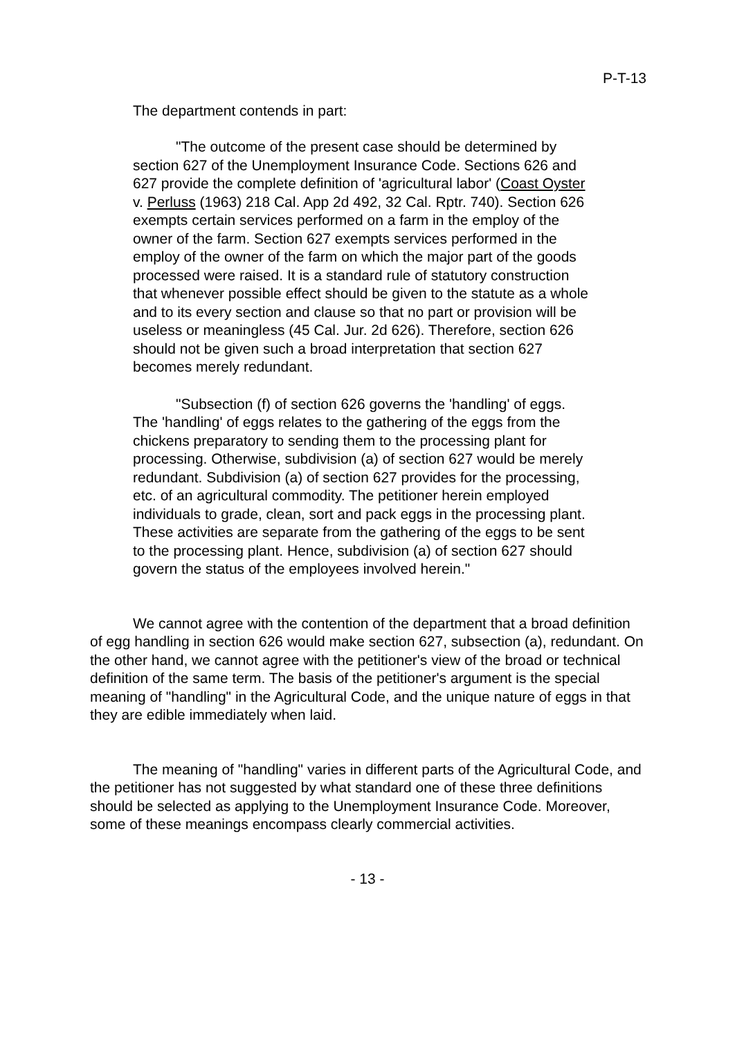P-T-13
The department contends in part:
"The outcome of the present case should be determined by section 627 of the Unemployment Insurance Code. Sections 626 and 627 provide the complete definition of 'agricultural labor' (Coast Oyster v. Perluss (1963) 218 Cal. App 2d 492, 32 Cal. Rptr. 740). Section 626 exempts certain services performed on a farm in the employ of the owner of the farm. Section 627 exempts services performed in the employ of the owner of the farm on which the major part of the goods processed were raised. It is a standard rule of statutory construction that whenever possible effect should be given to the statute as a whole and to its every section and clause so that no part or provision will be useless or meaningless (45 Cal. Jur. 2d 626). Therefore, section 626 should not be given such a broad interpretation that section 627 becomes merely redundant.
"Subsection (f) of section 626 governs the 'handling' of eggs. The 'handling' of eggs relates to the gathering of the eggs from the chickens preparatory to sending them to the processing plant for processing. Otherwise, subdivision (a) of section 627 would be merely redundant. Subdivision (a) of section 627 provides for the processing, etc. of an agricultural commodity. The petitioner herein employed individuals to grade, clean, sort and pack eggs in the processing plant. These activities are separate from the gathering of the eggs to be sent to the processing plant. Hence, subdivision (a) of section 627 should govern the status of the employees involved herein."
We cannot agree with the contention of the department that a broad definition of egg handling in section 626 would make section 627, subsection (a), redundant. On the other hand, we cannot agree with the petitioner's view of the broad or technical definition of the same term. The basis of the petitioner's argument is the special meaning of "handling" in the Agricultural Code, and the unique nature of eggs in that they are edible immediately when laid.
The meaning of "handling" varies in different parts of the Agricultural Code, and the petitioner has not suggested by what standard one of these three definitions should be selected as applying to the Unemployment Insurance Code. Moreover, some of these meanings encompass clearly commercial activities.
- 13 -